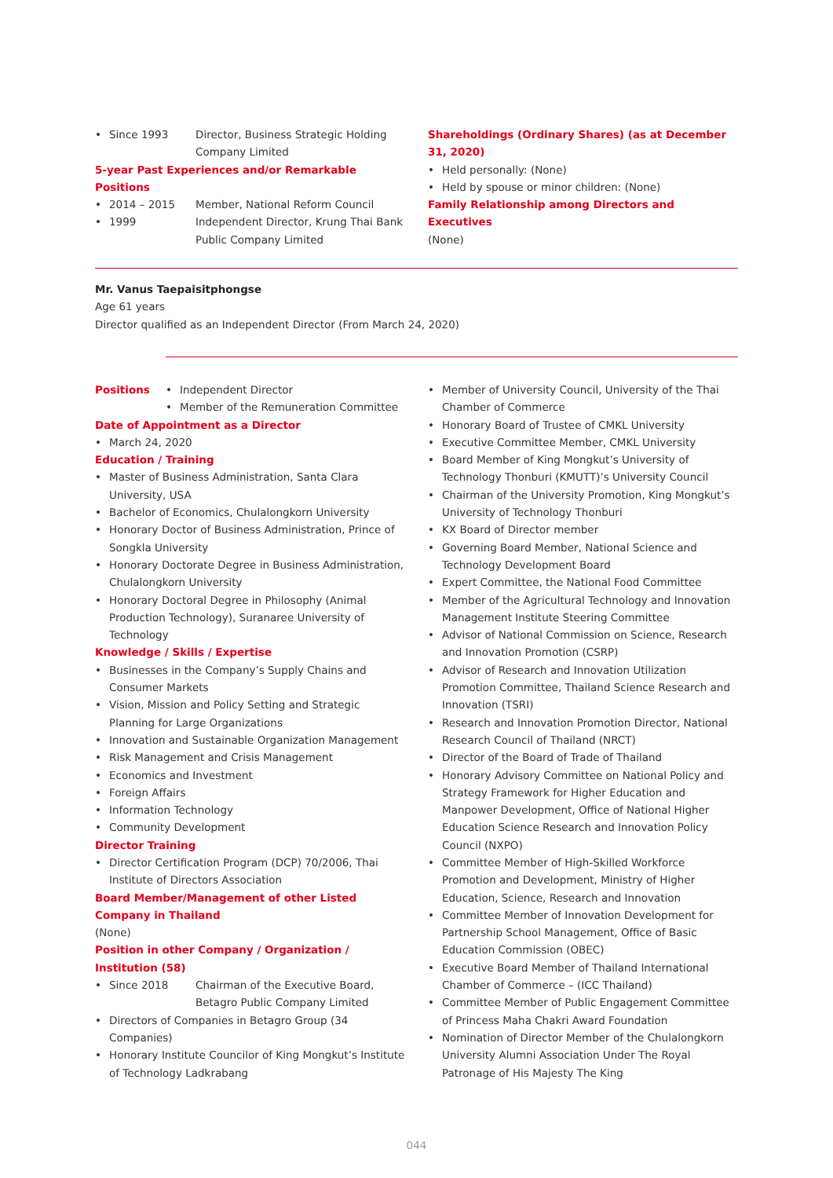•
Since 1993 Director, Business Strategic Holding Company Limited
5-year Past Experiences and/or Remarkable Positions
•
2014 – 2015 Member, National Reform Council
•
1999 Independent Director, Krung Thai Bank Public Company Limited
Shareholdings (Ordinary Shares) (as at December 31, 2020)
• Held personally: (None)
• Held by spouse or minor children: (None)
Family Relationship among Directors and Executives
(None)
Mr. Vanus Taepaisitphongse
Age 61 years
Director qualified as an Independent Director (From March 24, 2020)
Positions
• Independent Director
• Member of the Remuneration Committee
Date of Appointment as a Director
• March 24, 2020
Education / Training
• Master of Business Administration, Santa Clara University, USA
• Bachelor of Economics, Chulalongkorn University
• Honorary Doctor of Business Administration, Prince of Songkla University
• Honorary Doctorate Degree in Business Administration, Chulalongkorn University
• Honorary Doctoral Degree in Philosophy (Animal Production Technology), Suranaree University of Technology
Knowledge / Skills / Expertise
• Businesses in the Company’s Supply Chains and Consumer Markets
• Vision, Mission and Policy Setting and Strategic Planning for Large Organizations
• Innovation and Sustainable Organization Management
• Risk Management and Crisis Management
• Economics and Investment
• Foreign Affairs
• Information Technology
• Community Development
Director Training
• Director Certification Program (DCP) 70/2006, Thai Institute of Directors Association
Board Member/Management of other Listed Company in Thailand
(None)
Position in other Company / Organization / Institution (58)
•
Since 2018 Chairman of the Executive Board, Betagro Public Company Limited
• Directors of Companies in Betagro Group (34 Companies)
• Honorary Institute Councilor of King Mongkut’s Institute of Technology Ladkrabang
• Member of University Council, University of the Thai Chamber of Commerce
• Honorary Board of Trustee of CMKL University
• Executive Committee Member, CMKL University
• Board Member of King Mongkut’s University of Technology Thonburi (KMUTT)’s University Council
• Chairman of the University Promotion, King Mongkut’s University of Technology Thonburi
• KX Board of Director member
• Governing Board Member, National Science and Technology Development Board
• Expert Committee, the National Food Committee
• Member of the Agricultural Technology and Innovation Management Institute Steering Committee
• Advisor of National Commission on Science, Research and Innovation Promotion (CSRP)
• Advisor of Research and Innovation Utilization Promotion Committee, Thailand Science Research and Innovation (TSRI)
• Research and Innovation Promotion Director, National Research Council of Thailand (NRCT)
• Director of the Board of Trade of Thailand
• Honorary Advisory Committee on National Policy and Strategy Framework for Higher Education and Manpower Development, Office of National Higher Education Science Research and Innovation Policy Council (NXPO)
• Committee Member of High-Skilled Workforce Promotion and Development, Ministry of Higher Education, Science, Research and Innovation
• Committee Member of Innovation Development for Partnership School Management, Office of Basic Education Commission (OBEC)
• Executive Board Member of Thailand International Chamber of Commerce – (ICC Thailand)
• Committee Member of Public Engagement Committee of Princess Maha Chakri Award Foundation
• Nomination of Director Member of the Chulalongkorn University Alumni Association Under The Royal Patronage of His Majesty The King
044